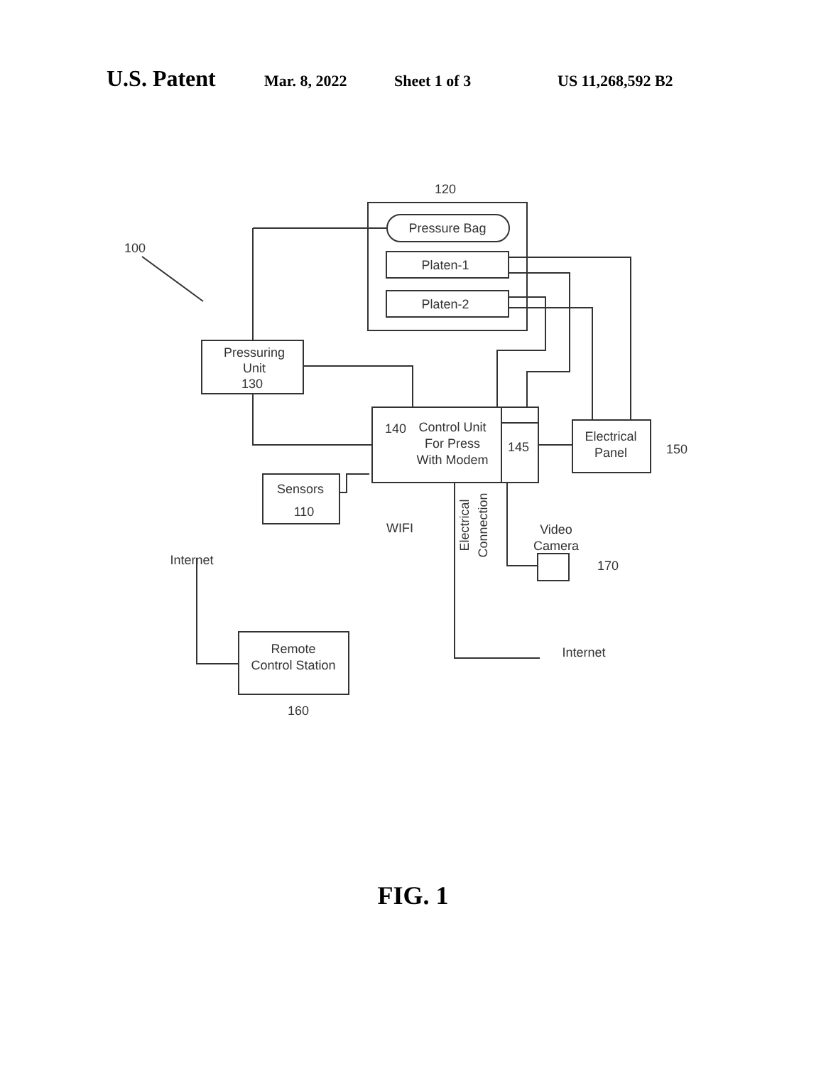U.S. Patent Mar. 8, 2022 Sheet 1 of 3 US 11,268,592 B2
120
Pressure Bag
Platen-1
Platen-2
100
Pressuring
Unit
130
140
Control Unit
For Press
With Modem
145
Electrical
Panel
150
Sensors
110
WIFI
Video
Camera
170
Internet
Internet
Remote
Control Station
160
Electrical
Connection
FIG. 1